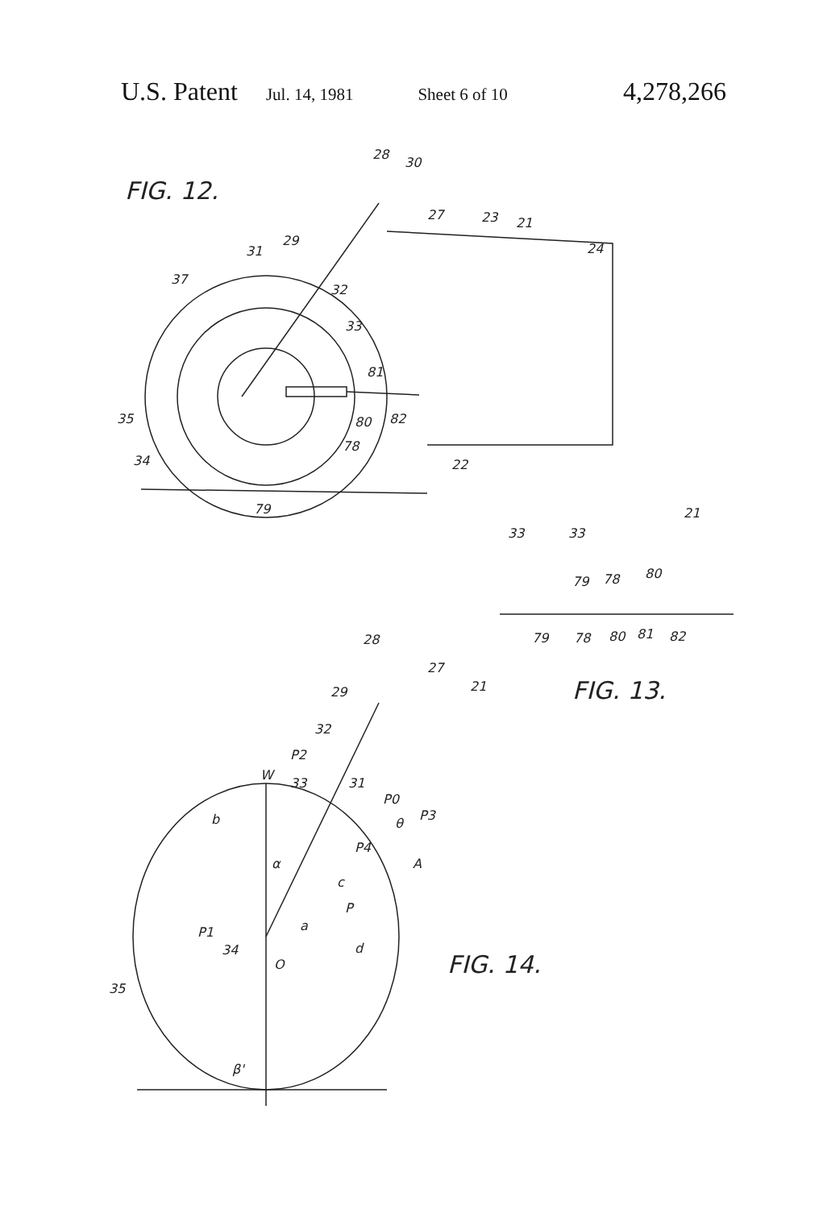U.S. Patent Jul. 14, 1981 Sheet 6 of 10 4,278,266
FIG. 12.
28
30
27
23
21
24
29
31
37
32
33
81
80
82
35
78
34
22
79
FIG. 13.
21
33
33
79
78
80
79
78
80
81
82
28
27
21
29
32
P2
W
33
31
P0
P3
θ
b
P4
A
α
c
P
a
P1
d
34
O
35
β'
FIG. 14.